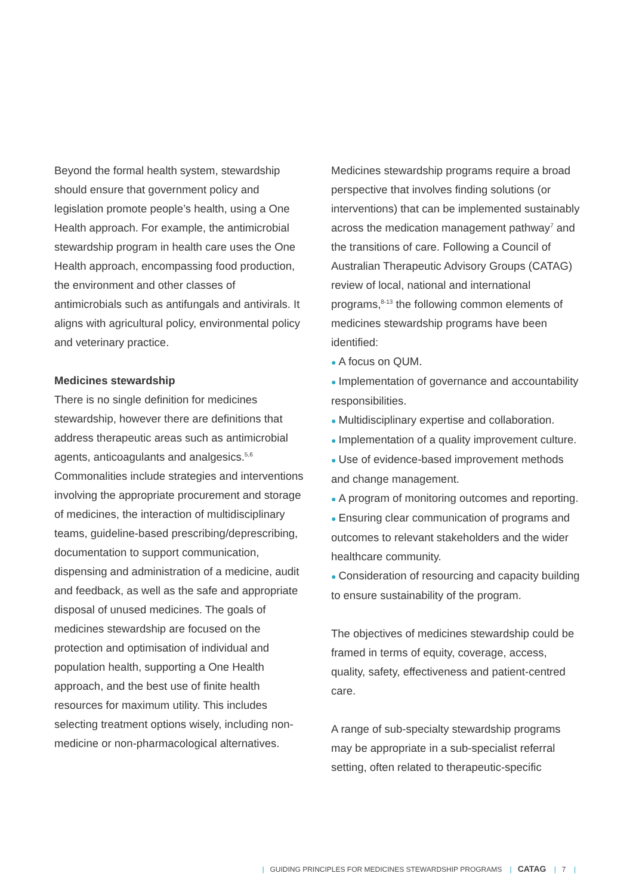Beyond the formal health system, stewardship should ensure that government policy and legislation promote people’s health, using a One Health approach. For example, the antimicrobial stewardship program in health care uses the One Health approach, encompassing food production, the environment and other classes of antimicrobials such as antifungals and antivirals. It aligns with agricultural policy, environmental policy and veterinary practice.
Medicines stewardship
There is no single definition for medicines stewardship, however there are definitions that address therapeutic areas such as antimicrobial agents, anticoagulants and analgesics.<sup>5,6</sup> Commonalities include strategies and interventions involving the appropriate procurement and storage of medicines, the interaction of multidisciplinary teams, guideline-based prescribing/deprescribing, documentation to support communication, dispensing and administration of a medicine, audit and feedback, as well as the safe and appropriate disposal of unused medicines. The goals of medicines stewardship are focused on the protection and optimisation of individual and population health, supporting a One Health approach, and the best use of finite health resources for maximum utility. This includes selecting treatment options wisely, including non-medicine or non-pharmacological alternatives.
Medicines stewardship programs require a broad perspective that involves finding solutions (or interventions) that can be implemented sustainably across the medication management pathway<sup>7</sup> and the transitions of care. Following a Council of Australian Therapeutic Advisory Groups (CATAG) review of local, national and international programs,<sup>8-13</sup> the following common elements of medicines stewardship programs have been identified:
● A focus on QUM.
● Implementation of governance and accountability responsibilities.
● Multidisciplinary expertise and collaboration.
● Implementation of a quality improvement culture.
● Use of evidence-based improvement methods and change management.
● A program of monitoring outcomes and reporting.
● Ensuring clear communication of programs and outcomes to relevant stakeholders and the wider healthcare community.
● Consideration of resourcing and capacity building to ensure sustainability of the program.
The objectives of medicines stewardship could be framed in terms of equity, coverage, access, quality, safety, effectiveness and patient-centred care.
A range of sub-specialty stewardship programs may be appropriate in a sub-specialist referral setting, often related to therapeutic-specific
| GUIDING PRINCIPLES FOR MEDICINES STEWARDSHIP PROGRAMS | CATAG | 7 |